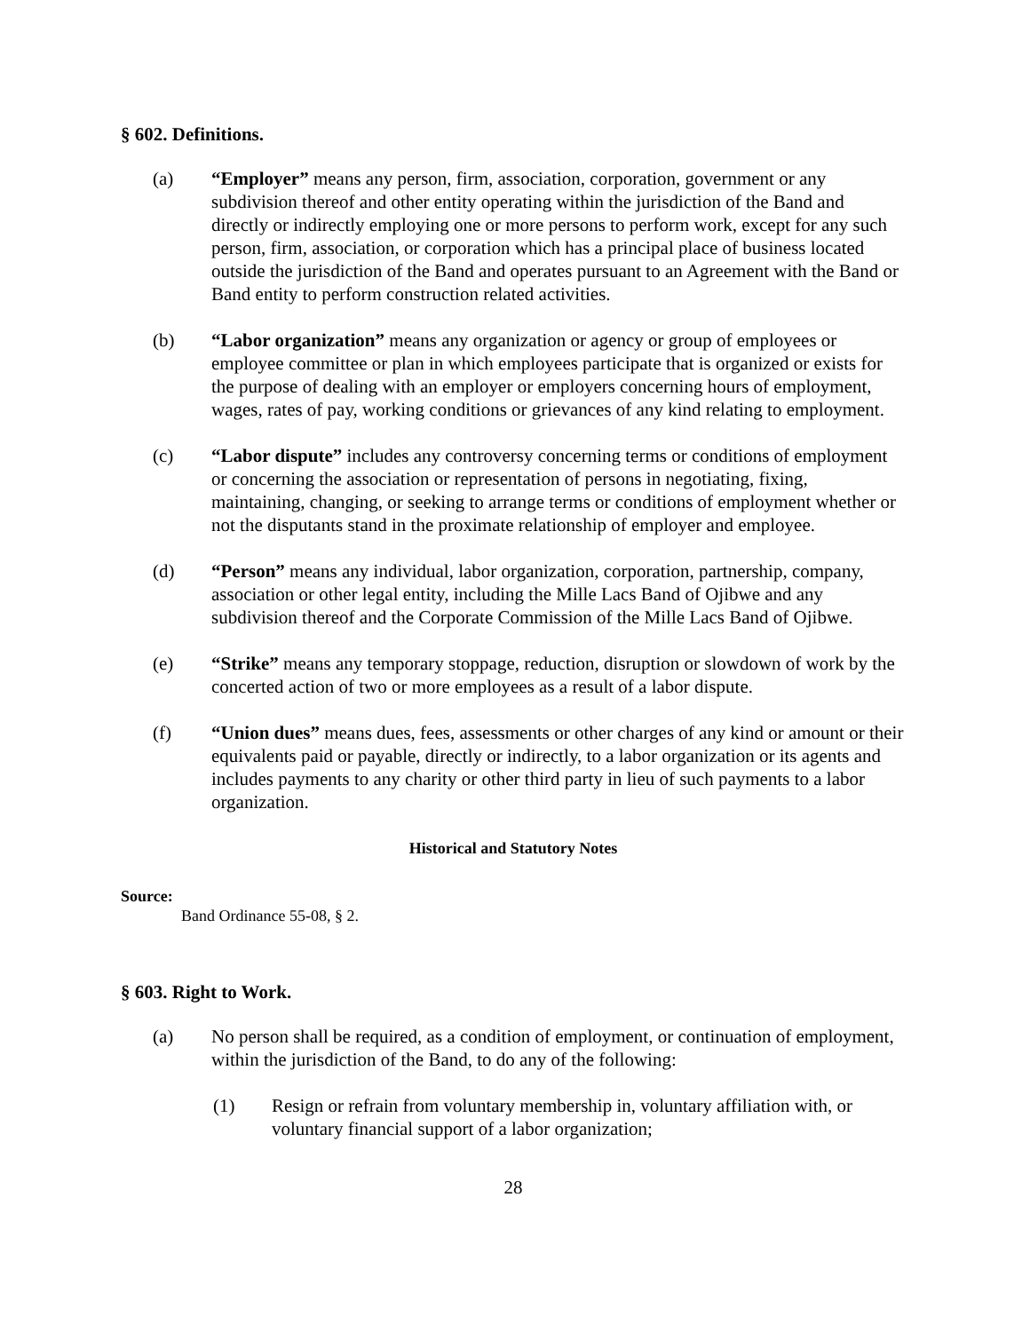§ 602. Definitions.
(a) “Employer” means any person, firm, association, corporation, government or any subdivision thereof and other entity operating within the jurisdiction of the Band and directly or indirectly employing one or more persons to perform work, except for any such person, firm, association, or corporation which has a principal place of business located outside the jurisdiction of the Band and operates pursuant to an Agreement with the Band or Band entity to perform construction related activities.
(b) “Labor organization” means any organization or agency or group of employees or employee committee or plan in which employees participate that is organized or exists for the purpose of dealing with an employer or employers concerning hours of employment, wages, rates of pay, working conditions or grievances of any kind relating to employment.
(c) “Labor dispute” includes any controversy concerning terms or conditions of employment or concerning the association or representation of persons in negotiating, fixing, maintaining, changing, or seeking to arrange terms or conditions of employment whether or not the disputants stand in the proximate relationship of employer and employee.
(d) “Person” means any individual, labor organization, corporation, partnership, company, association or other legal entity, including the Mille Lacs Band of Ojibwe and any subdivision thereof and the Corporate Commission of the Mille Lacs Band of Ojibwe.
(e) “Strike” means any temporary stoppage, reduction, disruption or slowdown of work by the concerted action of two or more employees as a result of a labor dispute.
(f) “Union dues” means dues, fees, assessments or other charges of any kind or amount or their equivalents paid or payable, directly or indirectly, to a labor organization or its agents and includes payments to any charity or other third party in lieu of such payments to a labor organization.
Historical and Statutory Notes
Source:
Band Ordinance 55-08, § 2.
§ 603. Right to Work.
(a) No person shall be required, as a condition of employment, or continuation of employment, within the jurisdiction of the Band, to do any of the following:
(1) Resign or refrain from voluntary membership in, voluntary affiliation with, or voluntary financial support of a labor organization;
28